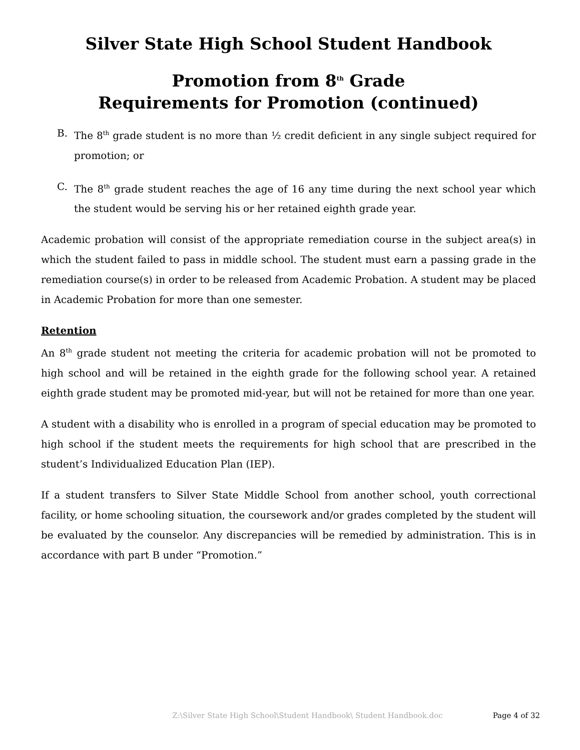Silver State High School Student Handbook
Promotion from 8<sup>th</sup> Grade
Requirements for Promotion (continued)
B. The 8<sup>th</sup> grade student is no more than ½ credit deficient in any single subject required for promotion; or
C. The 8<sup>th</sup> grade student reaches the age of 16 any time during the next school year which the student would be serving his or her retained eighth grade year.
Academic probation will consist of the appropriate remediation course in the subject area(s) in which the student failed to pass in middle school. The student must earn a passing grade in the remediation course(s) in order to be released from Academic Probation. A student may be placed in Academic Probation for more than one semester.
Retention
An 8<sup>th</sup> grade student not meeting the criteria for academic probation will not be promoted to high school and will be retained in the eighth grade for the following school year. A retained eighth grade student may be promoted mid-year, but will not be retained for more than one year.
A student with a disability who is enrolled in a program of special education may be promoted to high school if the student meets the requirements for high school that are prescribed in the student’s Individualized Education Plan (IEP).
If a student transfers to Silver State Middle School from another school, youth correctional facility, or home schooling situation, the coursework and/or grades completed by the student will be evaluated by the counselor. Any discrepancies will be remedied by administration. This is in accordance with part B under “Promotion.”
Z:\Silver State High School\Student Handbook\ Student Handbook.doc Page 4 of 32